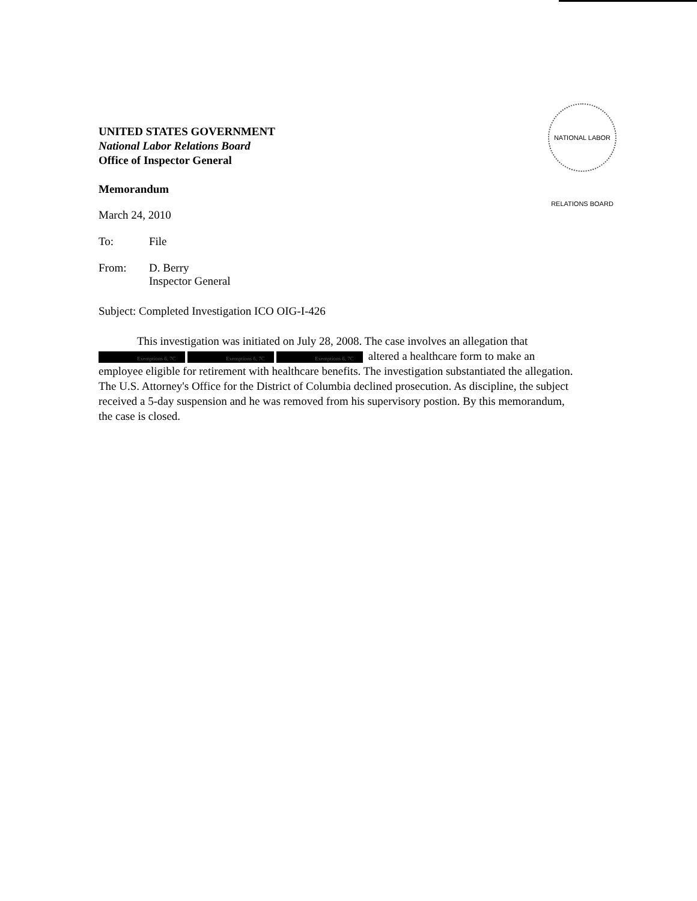NATIONAL LABOR RELATIONS BOARD
UNITED STATES GOVERNMENT
National Labor Relations Board
Office of Inspector General
Memorandum
March 24, 2010
To: File
From: D. Berry
Inspector General
Subject: Completed Investigation ICO OIG-I-426
This investigation was initiated on July 28, 2008. The case involves an allegation that Exemptions 6, 7C Exemptions 6, 7C Exemptions 6, 7C altered a healthcare form to make an employee eligible for retirement with healthcare benefits. The investigation substantiated the allegation. The U.S. Attorney's Office for the District of Columbia declined prosecution. As discipline, the subject received a 5-day suspension and he was removed from his supervisory postion. By this memorandum, the case is closed.